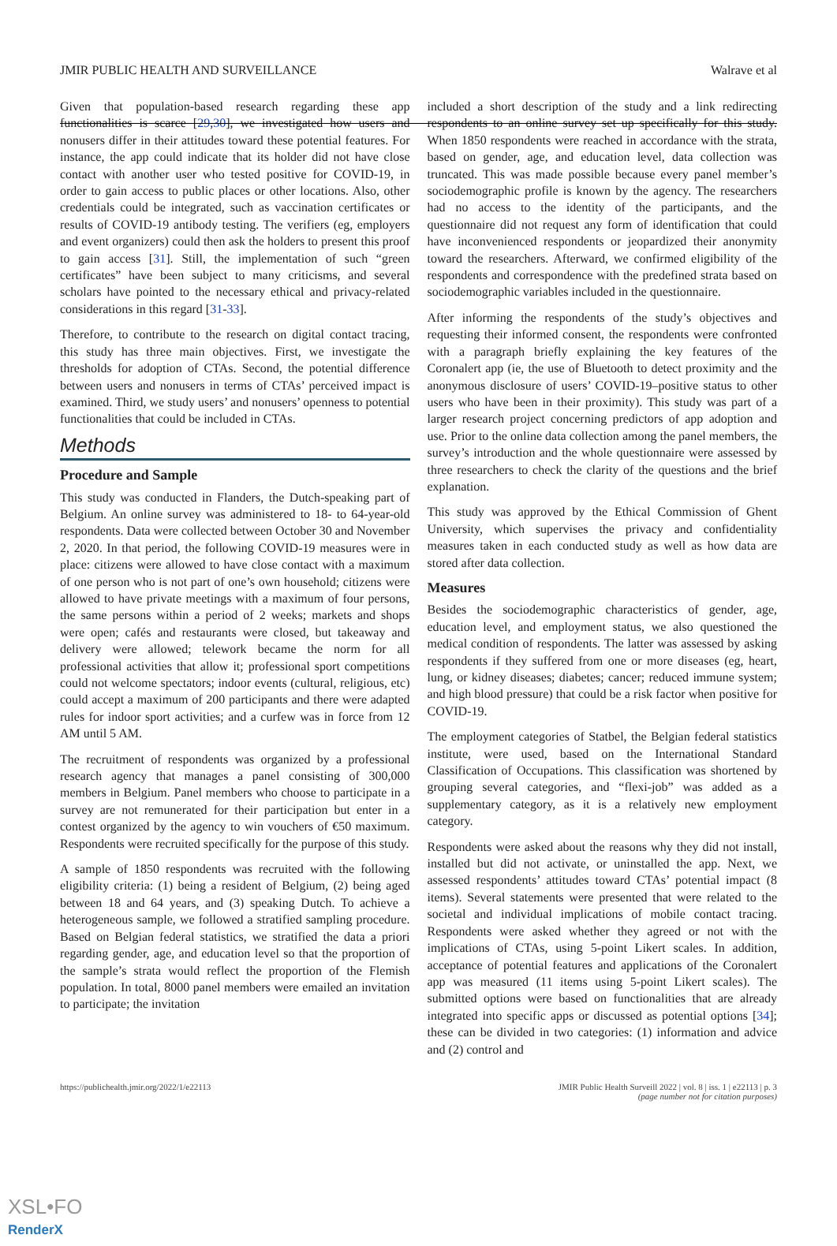JMIR PUBLIC HEALTH AND SURVEILLANCE Walrave et al
Given that population-based research regarding these app functionalities is scarce [29,30], we investigated how users and nonusers differ in their attitudes toward these potential features. For instance, the app could indicate that its holder did not have close contact with another user who tested positive for COVID-19, in order to gain access to public places or other locations. Also, other credentials could be integrated, such as vaccination certificates or results of COVID-19 antibody testing. The verifiers (eg, employers and event organizers) could then ask the holders to present this proof to gain access [31]. Still, the implementation of such “green certificates” have been subject to many criticisms, and several scholars have pointed to the necessary ethical and privacy-related considerations in this regard [31-33].
Therefore, to contribute to the research on digital contact tracing, this study has three main objectives. First, we investigate the thresholds for adoption of CTAs. Second, the potential difference between users and nonusers in terms of CTAs’ perceived impact is examined. Third, we study users’ and nonusers’ openness to potential functionalities that could be included in CTAs.
Methods
Procedure and Sample
This study was conducted in Flanders, the Dutch-speaking part of Belgium. An online survey was administered to 18- to 64-year-old respondents. Data were collected between October 30 and November 2, 2020. In that period, the following COVID-19 measures were in place: citizens were allowed to have close contact with a maximum of one person who is not part of one’s own household; citizens were allowed to have private meetings with a maximum of four persons, the same persons within a period of 2 weeks; markets and shops were open; cafés and restaurants were closed, but takeaway and delivery were allowed; telework became the norm for all professional activities that allow it; professional sport competitions could not welcome spectators; indoor events (cultural, religious, etc) could accept a maximum of 200 participants and there were adapted rules for indoor sport activities; and a curfew was in force from 12 AM until 5 AM.
The recruitment of respondents was organized by a professional research agency that manages a panel consisting of 300,000 members in Belgium. Panel members who choose to participate in a survey are not remunerated for their participation but enter in a contest organized by the agency to win vouchers of €50 maximum. Respondents were recruited specifically for the purpose of this study.
A sample of 1850 respondents was recruited with the following eligibility criteria: (1) being a resident of Belgium, (2) being aged between 18 and 64 years, and (3) speaking Dutch. To achieve a heterogeneous sample, we followed a stratified sampling procedure. Based on Belgian federal statistics, we stratified the data a priori regarding gender, age, and education level so that the proportion of the sample’s strata would reflect the proportion of the Flemish population. In total, 8000 panel members were emailed an invitation to participate; the invitation
included a short description of the study and a link redirecting respondents to an online survey set up specifically for this study. When 1850 respondents were reached in accordance with the strata, based on gender, age, and education level, data collection was truncated. This was made possible because every panel member’s sociodemographic profile is known by the agency. The researchers had no access to the identity of the participants, and the questionnaire did not request any form of identification that could have inconvenienced respondents or jeopardized their anonymity toward the researchers. Afterward, we confirmed eligibility of the respondents and correspondence with the predefined strata based on sociodemographic variables included in the questionnaire.
After informing the respondents of the study’s objectives and requesting their informed consent, the respondents were confronted with a paragraph briefly explaining the key features of the Coronalert app (ie, the use of Bluetooth to detect proximity and the anonymous disclosure of users’ COVID-19–positive status to other users who have been in their proximity). This study was part of a larger research project concerning predictors of app adoption and use. Prior to the online data collection among the panel members, the survey’s introduction and the whole questionnaire were assessed by three researchers to check the clarity of the questions and the brief explanation.
This study was approved by the Ethical Commission of Ghent University, which supervises the privacy and confidentiality measures taken in each conducted study as well as how data are stored after data collection.
Measures
Besides the sociodemographic characteristics of gender, age, education level, and employment status, we also questioned the medical condition of respondents. The latter was assessed by asking respondents if they suffered from one or more diseases (eg, heart, lung, or kidney diseases; diabetes; cancer; reduced immune system; and high blood pressure) that could be a risk factor when positive for COVID-19.
The employment categories of Statbel, the Belgian federal statistics institute, were used, based on the International Standard Classification of Occupations. This classification was shortened by grouping several categories, and “flexi-job” was added as a supplementary category, as it is a relatively new employment category.
Respondents were asked about the reasons why they did not install, installed but did not activate, or uninstalled the app. Next, we assessed respondents’ attitudes toward CTAs’ potential impact (8 items). Several statements were presented that were related to the societal and individual implications of mobile contact tracing. Respondents were asked whether they agreed or not with the implications of CTAs, using 5-point Likert scales. In addition, acceptance of potential features and applications of the Coronalert app was measured (11 items using 5-point Likert scales). The submitted options were based on functionalities that are already integrated into specific apps or discussed as potential options [34]; these can be divided in two categories: (1) information and advice and (2) control and
https://publichealth.jmir.org/2022/1/e22113 JMIR Public Health Surveill 2022 | vol. 8 | iss. 1 | e22113 | p. 3
(page number not for citation purposes)
XSL•FO
RenderX